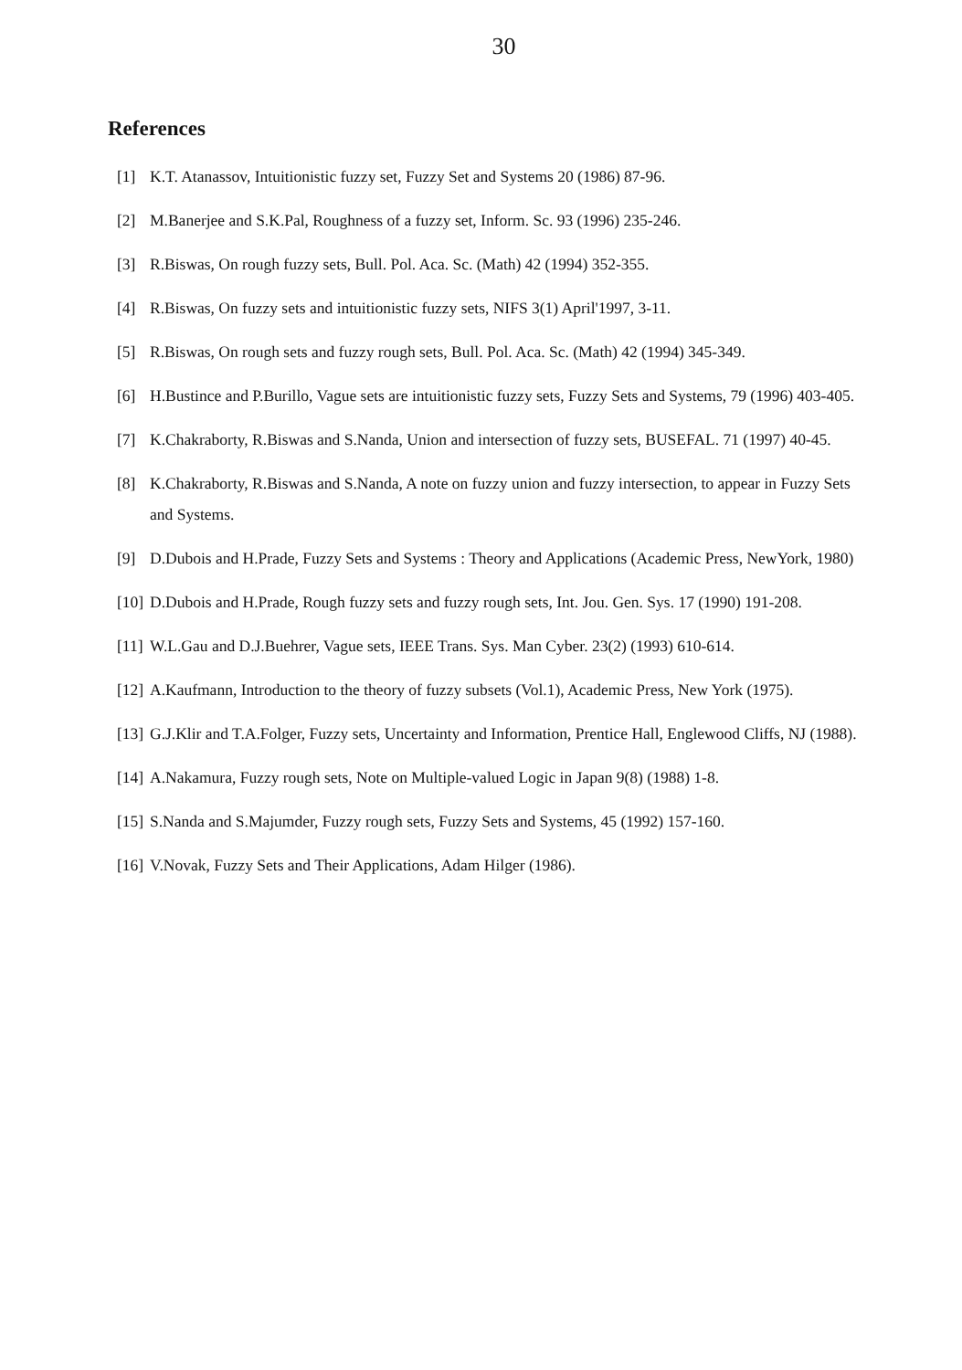30
References
[1] K.T. Atanassov, Intuitionistic fuzzy set, Fuzzy Set and Systems 20 (1986) 87-96.
[2] M.Banerjee and S.K.Pal, Roughness of a fuzzy set, Inform. Sc. 93 (1996) 235-246.
[3] R.Biswas, On rough fuzzy sets, Bull. Pol. Aca. Sc. (Math) 42 (1994) 352-355.
[4] R.Biswas, On fuzzy sets and intuitionistic fuzzy sets, NIFS 3(1) April'1997, 3-11.
[5] R.Biswas, On rough sets and fuzzy rough sets, Bull. Pol. Aca. Sc. (Math) 42 (1994) 345-349.
[6] H.Bustince and P.Burillo, Vague sets are intuitionistic fuzzy sets, Fuzzy Sets and Systems, 79 (1996) 403-405.
[7] K.Chakraborty, R.Biswas and S.Nanda, Union and intersection of fuzzy sets, BUSEFAL. 71 (1997) 40-45.
[8] K.Chakraborty, R.Biswas and S.Nanda, A note on fuzzy union and fuzzy intersection, to appear in Fuzzy Sets and Systems.
[9] D.Dubois and H.Prade, Fuzzy Sets and Systems : Theory and Applications (Academic Press, NewYork, 1980)
[10] D.Dubois and H.Prade, Rough fuzzy sets and fuzzy rough sets, Int. Jou. Gen. Sys. 17 (1990) 191-208.
[11] W.L.Gau and D.J.Buehrer, Vague sets, IEEE Trans. Sys. Man Cyber. 23(2) (1993) 610-614.
[12] A.Kaufmann, Introduction to the theory of fuzzy subsets (Vol.1), Academic Press, New York (1975).
[13] G.J.Klir and T.A.Folger, Fuzzy sets, Uncertainty and Information, Prentice Hall, Englewood Cliffs, NJ (1988).
[14] A.Nakamura, Fuzzy rough sets, Note on Multiple-valued Logic in Japan 9(8) (1988) 1-8.
[15] S.Nanda and S.Majumder, Fuzzy rough sets, Fuzzy Sets and Systems, 45 (1992) 157-160.
[16] V.Novak, Fuzzy Sets and Their Applications, Adam Hilger (1986).